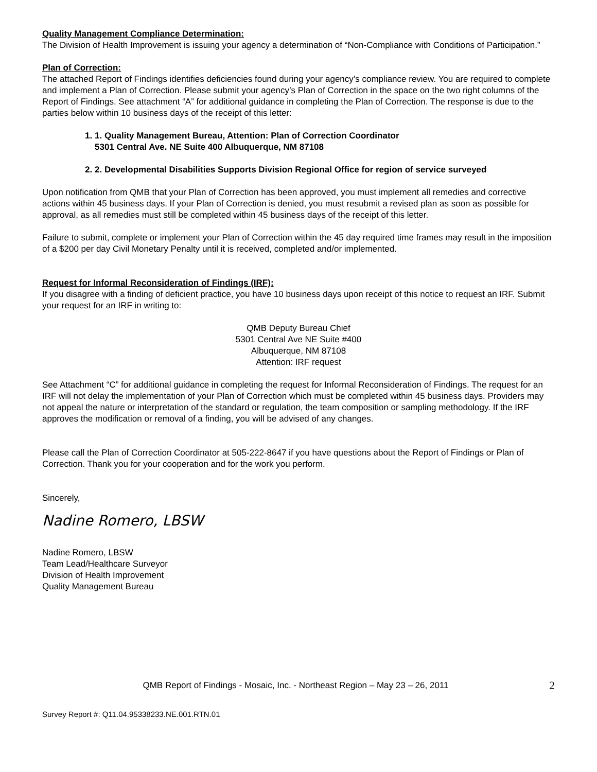Quality Management Compliance Determination:
The Division of Health Improvement is issuing your agency a determination of “Non-Compliance with Conditions of Participation.”
Plan of Correction:
The attached Report of Findings identifies deficiencies found during your agency’s compliance review. You are required to complete and implement a Plan of Correction. Please submit your agency’s Plan of Correction in the space on the two right columns of the Report of Findings. See attachment “A” for additional guidance in completing the Plan of Correction. The response is due to the parties below within 10 business days of the receipt of this letter:
1. 1. Quality Management Bureau, Attention: Plan of Correction Coordinator
5301 Central Ave. NE Suite 400 Albuquerque, NM 87108
2. 2. Developmental Disabilities Supports Division Regional Office for region of service surveyed
Upon notification from QMB that your Plan of Correction has been approved, you must implement all remedies and corrective actions within 45 business days. If your Plan of Correction is denied, you must resubmit a revised plan as soon as possible for approval, as all remedies must still be completed within 45 business days of the receipt of this letter.
Failure to submit, complete or implement your Plan of Correction within the 45 day required time frames may result in the imposition of a $200 per day Civil Monetary Penalty until it is received, completed and/or implemented.
Request for Informal Reconsideration of Findings (IRF):
If you disagree with a finding of deficient practice, you have 10 business days upon receipt of this notice to request an IRF. Submit your request for an IRF in writing to:
QMB Deputy Bureau Chief
5301 Central Ave NE Suite #400
Albuquerque, NM 87108
Attention: IRF request
See Attachment “C” for additional guidance in completing the request for Informal Reconsideration of Findings. The request for an IRF will not delay the implementation of your Plan of Correction which must be completed within 45 business days. Providers may not appeal the nature or interpretation of the standard or regulation, the team composition or sampling methodology. If the IRF approves the modification or removal of a finding, you will be advised of any changes.
Please call the Plan of Correction Coordinator at 505-222-8647 if you have questions about the Report of Findings or Plan of Correction. Thank you for your cooperation and for the work you perform.
Sincerely,
Nadine Romero, LBSW
Nadine Romero, LBSW
Team Lead/Healthcare Surveyor
Division of Health Improvement
Quality Management Bureau
2 QMB Report of Findings - Mosaic, Inc. - Northeast Region – May 23 – 26, 2011
Survey Report #: Q11.04.95338233.NE.001.RTN.01